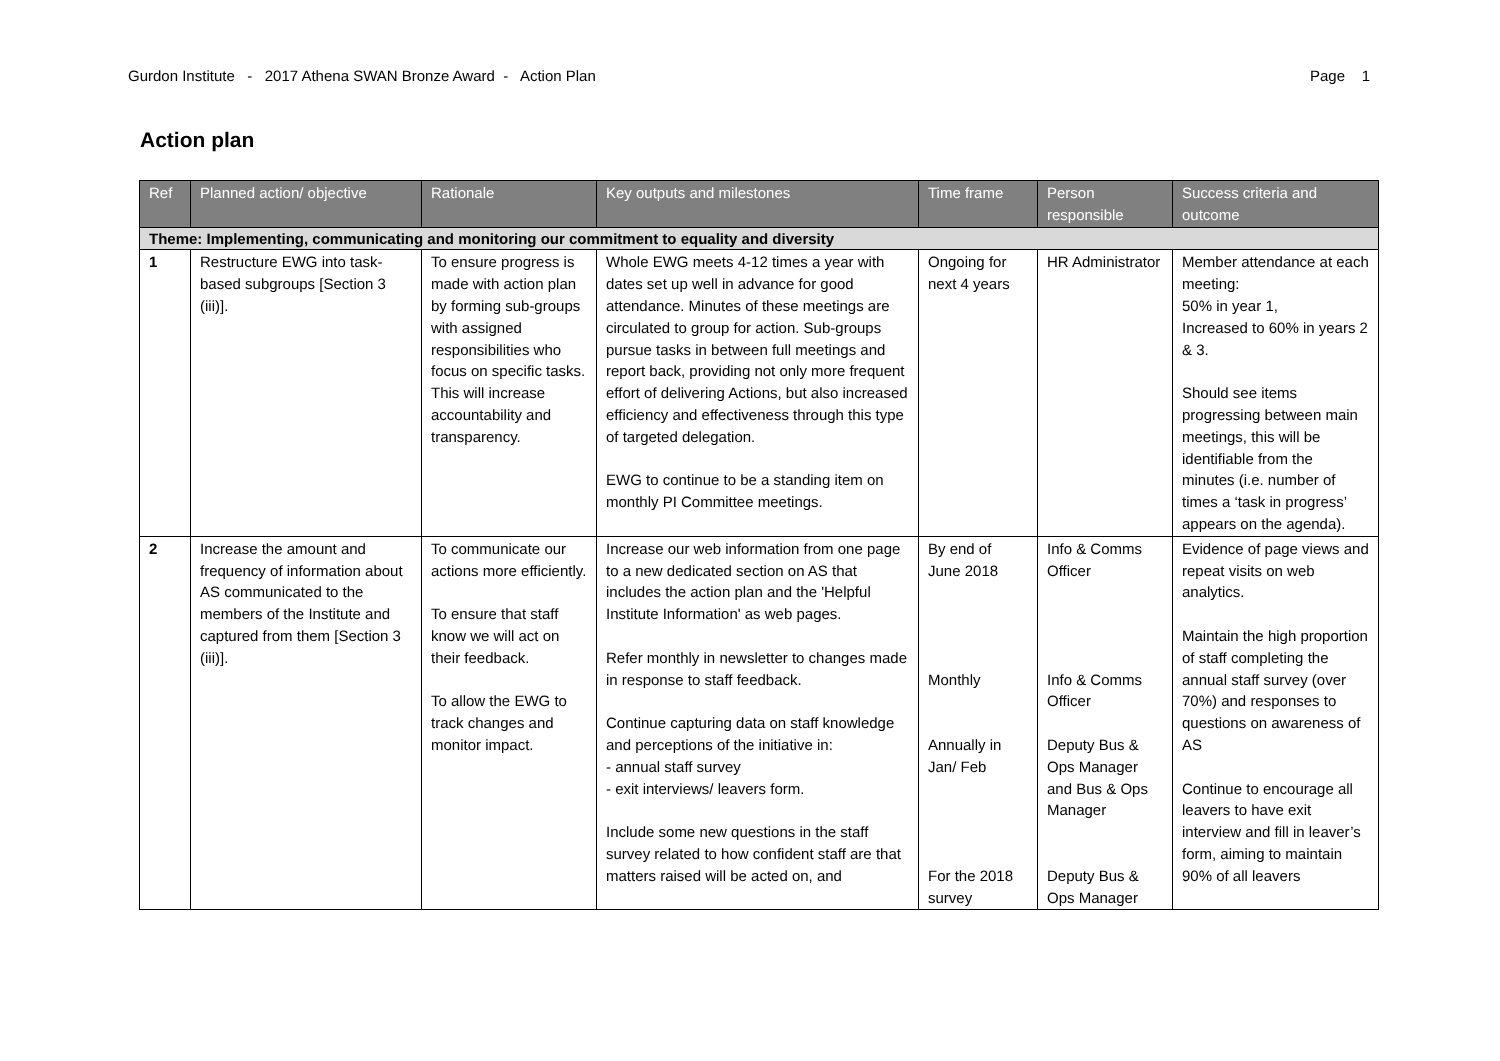Gurdon Institute - 2017 Athena SWAN Bronze Award - Action Plan Page 1
Action plan
| Ref | Planned action/ objective | Rationale | Key outputs and milestones | Time frame | Person responsible | Success criteria and outcome |
| --- | --- | --- | --- | --- | --- | --- |
| Theme: Implementing, communicating and monitoring our commitment to equality and diversity | | | | | | |
| 1 | Restructure EWG into task-based subgroups [Section 3 (iii)]. | To ensure progress is made with action plan by forming sub-groups with assigned responsibilities who focus on specific tasks. This will increase accountability and transparency. | Whole EWG meets 4-12 times a year with dates set up well in advance for good attendance. Minutes of these meetings are circulated to group for action. Sub-groups pursue tasks in between full meetings and report back, providing not only more frequent effort of delivering Actions, but also increased efficiency and effectiveness through this type of targeted delegation. EWG to continue to be a standing item on monthly PI Committee meetings. | Ongoing for next 4 years | HR Administrator | Member attendance at each meeting: 50% in year 1, Increased to 60% in years 2 & 3. Should see items progressing between main meetings, this will be identifiable from the minutes (i.e. number of times a ‘task in progress’ appears on the agenda). |
| 2 | Increase the amount and frequency of information about AS communicated to the members of the Institute and captured from them [Section 3 (iii)]. | To communicate our actions more efficiently. To ensure that staff know we will act on their feedback. To allow the EWG to track changes and monitor impact. | Increase our web information from one page to a new dedicated section on AS that includes the action plan and the 'Helpful Institute Information' as web pages. Refer monthly in newsletter to changes made in response to staff feedback. Continue capturing data on staff knowledge and perceptions of the initiative in: - annual staff survey - exit interviews/ leavers form. Include some new questions in the staff survey related to how confident staff are that matters raised will be acted on, and | By end of June 2018 Monthly Annually in Jan/ Feb For the 2018 survey | Info & Comms Officer Info & Comms Officer Deputy Bus & Ops Manager and Bus & Ops Manager Deputy Bus & Ops Manager | Evidence of page views and repeat visits on web analytics. Maintain the high proportion of staff completing the annual staff survey (over 70%) and responses to questions on awareness of AS Continue to encourage all leavers to have exit interview and fill in leaver’s form, aiming to maintain 90% of all leavers |